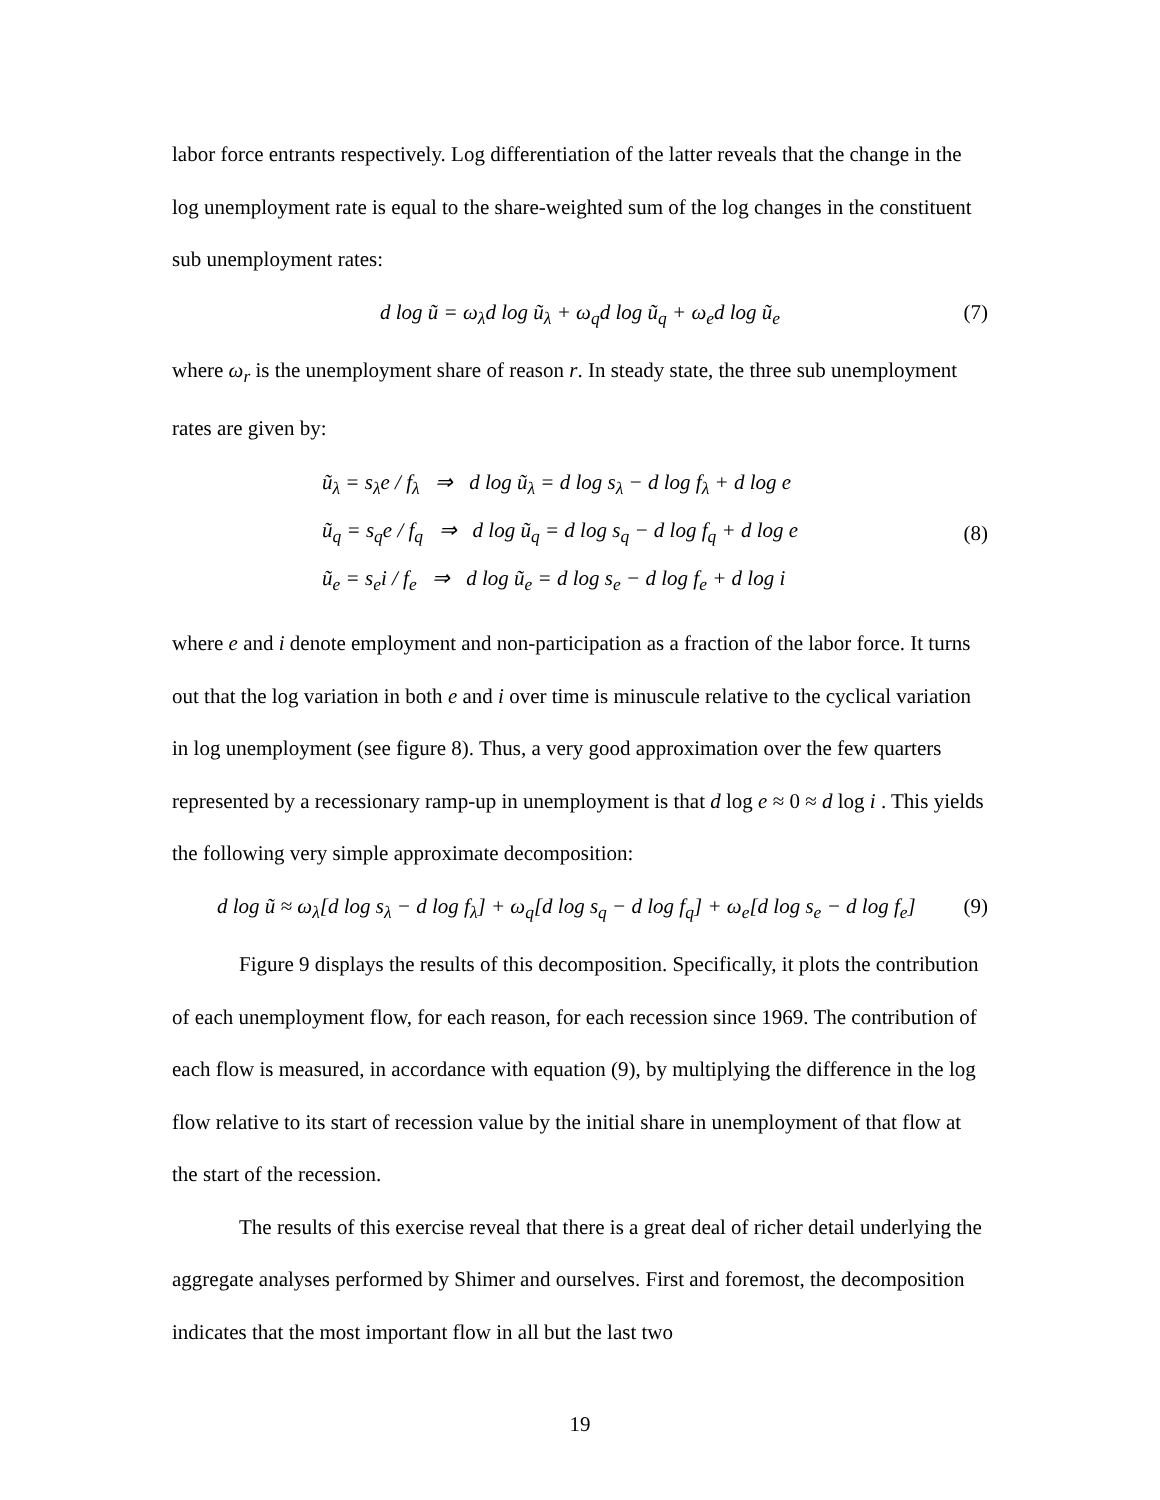labor force entrants respectively. Log differentiation of the latter reveals that the change in the log unemployment rate is equal to the share-weighted sum of the log changes in the constituent sub unemployment rates:
d log ũ = ω<sub>λ</sub>d log ũ<sub>λ</sub> + ω<sub>q</sub>d log ũ<sub>q</sub> + ω<sub>e</sub>d log ũ<sub>e</sub> (7)
where ω<sub>r</sub> is the unemployment share of reason r. In steady state, the three sub unemployment rates are given by:
ũ<sub>λ</sub> = s<sub>λ</sub>e / f<sub>λ</sub> ⇒ d log ũ<sub>λ</sub> = d log s<sub>λ</sub> − d log f<sub>λ</sub> + d log e
ũ<sub>q</sub> = s<sub>q</sub>e / f<sub>q</sub> ⇒ d log ũ<sub>q</sub> = d log s<sub>q</sub> − d log f<sub>q</sub> + d log e
ũ<sub>e</sub> = s<sub>e</sub>i / f<sub>e</sub> ⇒ d log ũ<sub>e</sub> = d log s<sub>e</sub> − d log f<sub>e</sub> + d log i
(8)
where e and i denote employment and non-participation as a fraction of the labor force. It turns out that the log variation in both e and i over time is minuscule relative to the cyclical variation in log unemployment (see figure 8). Thus, a very good approximation over the few quarters represented by a recessionary ramp-up in unemployment is that d log e ≈ 0 ≈ d log i . This yields the following very simple approximate decomposition:
d log ũ ≈ ω<sub>λ</sub>[d log s<sub>λ</sub> − d log f<sub>λ</sub>] + ω<sub>q</sub>[d log s<sub>q</sub> − d log f<sub>q</sub>] + ω<sub>e</sub>[d log s<sub>e</sub> − d log f<sub>e</sub>] (9)
Figure 9 displays the results of this decomposition. Specifically, it plots the contribution of each unemployment flow, for each reason, for each recession since 1969. The contribution of each flow is measured, in accordance with equation (9), by multiplying the difference in the log flow relative to its start of recession value by the initial share in unemployment of that flow at the start of the recession.
The results of this exercise reveal that there is a great deal of richer detail underlying the aggregate analyses performed by Shimer and ourselves. First and foremost, the decomposition indicates that the most important flow in all but the last two
19